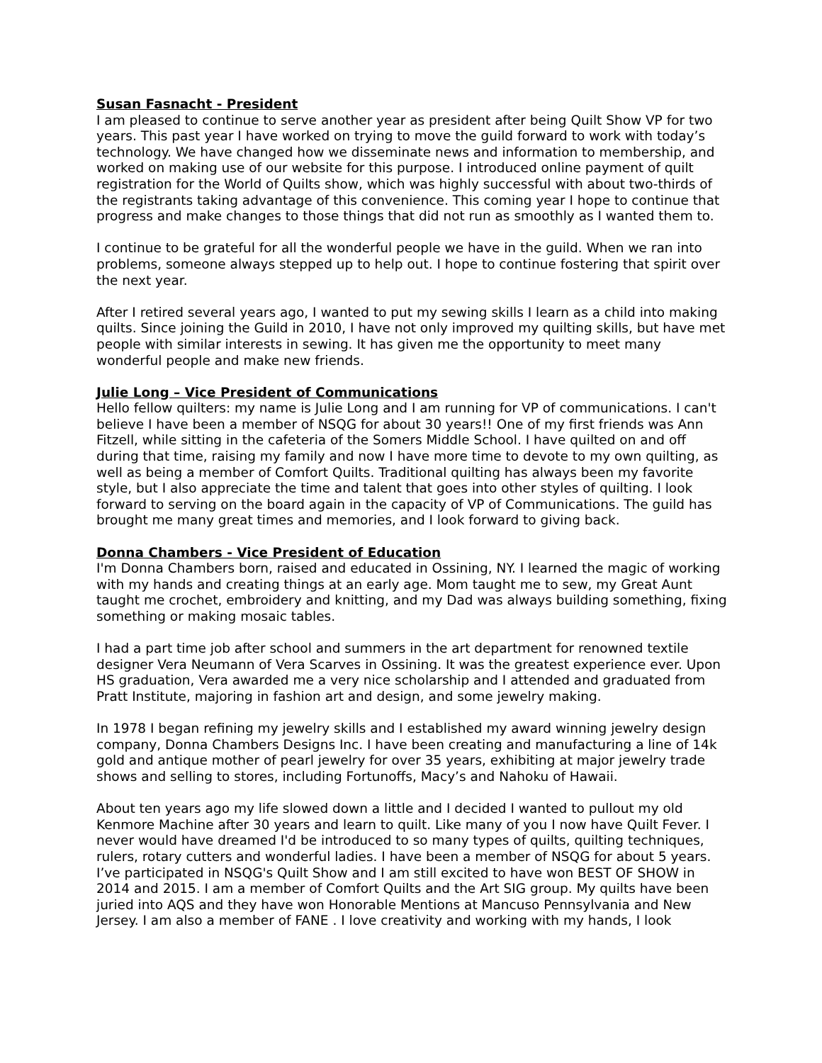Susan Fasnacht - President
I am pleased to continue to serve another year as president after being Quilt Show VP for two years. This past year I have worked on trying to move the guild forward to work with today’s technology. We have changed how we disseminate news and information to membership, and worked on making use of our website for this purpose. I introduced online payment of quilt registration for the World of Quilts show, which was highly successful with about two-thirds of the registrants taking advantage of this convenience. This coming year I hope to continue that progress and make changes to those things that did not run as smoothly as I wanted them to.
I continue to be grateful for all the wonderful people we have in the guild. When we ran into problems, someone always stepped up to help out. I hope to continue fostering that spirit over the next year.
After I retired several years ago, I wanted to put my sewing skills I learn as a child into making quilts. Since joining the Guild in 2010, I have not only improved my quilting skills, but have met people with similar interests in sewing. It has given me the opportunity to meet many wonderful people and make new friends.
Julie Long – Vice President of Communications
Hello fellow quilters: my name is Julie Long and I am running for VP of communications. I can't believe I have been a member of NSQG for about 30 years!! One of my first friends was Ann Fitzell, while sitting in the cafeteria of the Somers Middle School. I have quilted on and off during that time, raising my family and now I have more time to devote to my own quilting, as well as being a member of Comfort Quilts. Traditional quilting has always been my favorite style, but I also appreciate the time and talent that goes into other styles of quilting. I look forward to serving on the board again in the capacity of VP of Communications. The guild has brought me many great times and memories, and I look forward to giving back.
Donna Chambers - Vice President of Education
I'm Donna Chambers born, raised and educated in Ossining, NY. I learned the magic of working with my hands and creating things at an early age. Mom taught me to sew, my Great Aunt taught me crochet, embroidery and knitting, and my Dad was always building something, fixing something or making mosaic tables.
I had a part time job after school and summers in the art department for renowned textile designer Vera Neumann of Vera Scarves in Ossining. It was the greatest experience ever. Upon HS graduation, Vera awarded me a very nice scholarship and I attended and graduated from Pratt Institute, majoring in fashion art and design, and some jewelry making.
In 1978 I began refining my jewelry skills and I established my award winning jewelry design company, Donna Chambers Designs Inc. I have been creating and manufacturing a line of 14k gold and antique mother of pearl jewelry for over 35 years, exhibiting at major jewelry trade shows and selling to stores, including Fortunoffs, Macy’s and Nahoku of Hawaii.
About ten years ago my life slowed down a little and I decided I wanted to pullout my old Kenmore Machine after 30 years and learn to quilt. Like many of you I now have Quilt Fever. I never would have dreamed I'd be introduced to so many types of quilts, quilting techniques, rulers, rotary cutters and wonderful ladies. I have been a member of NSQG for about 5 years. I’ve participated in NSQG's Quilt Show and I am still excited to have won BEST OF SHOW in 2014 and 2015. I am a member of Comfort Quilts and the Art SIG group. My quilts have been juried into AQS and they have won Honorable Mentions at Mancuso Pennsylvania and New Jersey. I am also a member of FANE . I love creativity and working with my hands, I look